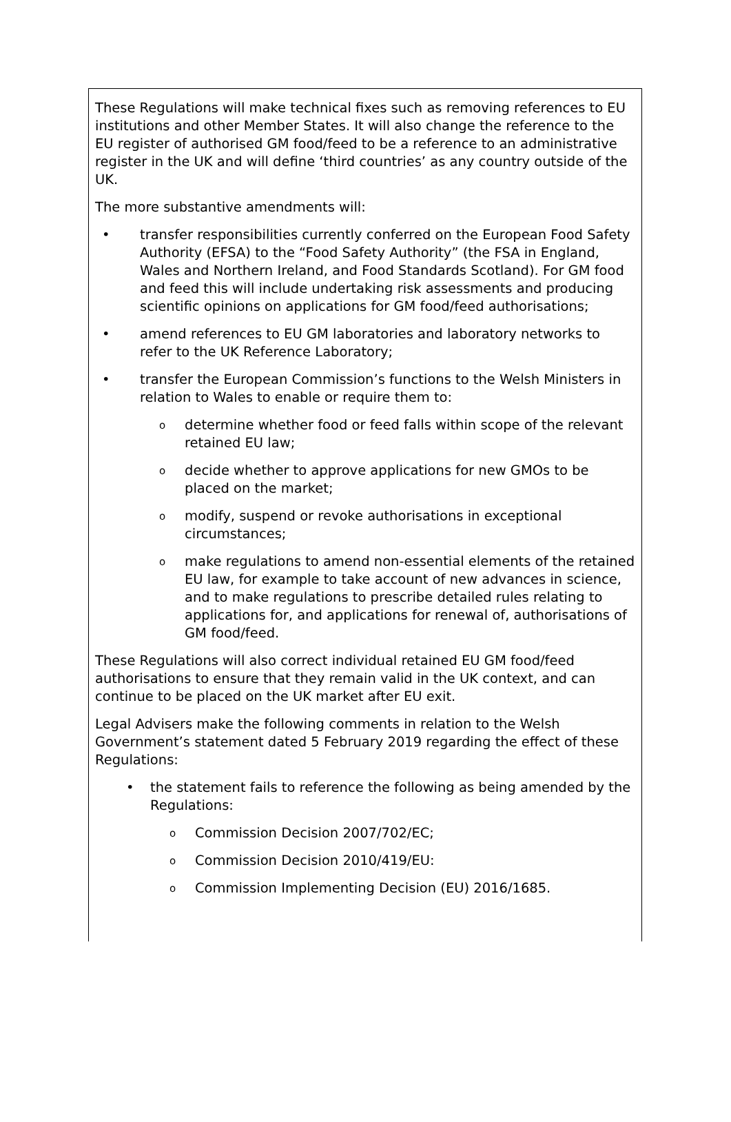These Regulations will make technical fixes such as removing references to EU institutions and other Member States. It will also change the reference to the EU register of authorised GM food/feed to be a reference to an administrative register in the UK and will define ‘third countries’ as any country outside of the UK.
The more substantive amendments will:
• transfer responsibilities currently conferred on the European Food Safety Authority (EFSA) to the “Food Safety Authority” (the FSA in England, Wales and Northern Ireland, and Food Standards Scotland). For GM food and feed this will include undertaking risk assessments and producing scientific opinions on applications for GM food/feed authorisations;
• amend references to EU GM laboratories and laboratory networks to refer to the UK Reference Laboratory;
• transfer the European Commission’s functions to the Welsh Ministers in relation to Wales to enable or require them to:
odetermine whether food or feed falls within scope of the relevant retained EU law;
odecide whether to approve applications for new GMOs to be placed on the market;
omodify, suspend or revoke authorisations in exceptional circumstances;
omake regulations to amend non-essential elements of the retained EU law, for example to take account of new advances in science, and to make regulations to prescribe detailed rules relating to applications for, and applications for renewal of, authorisations of GM food/feed.
These Regulations will also correct individual retained EU GM food/feed authorisations to ensure that they remain valid in the UK context, and can continue to be placed on the UK market after EU exit.
Legal Advisers make the following comments in relation to the Welsh Government’s statement dated 5 February 2019 regarding the effect of these Regulations:
• the statement fails to reference the following as being amended by the Regulations:
o Commission Decision 2007/702/EC;
o Commission Decision 2010/419/EU:
o Commission Implementing Decision (EU) 2016/1685.